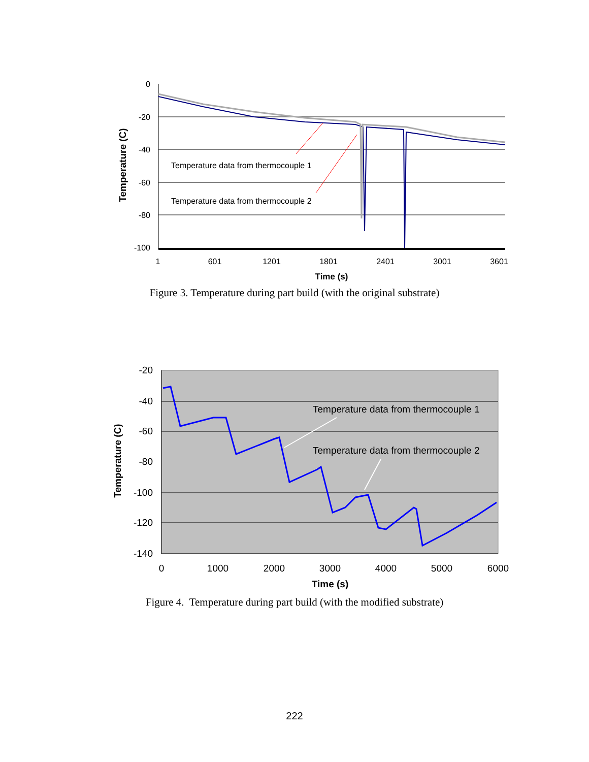Temperature data from thermocouple 1
Temperature data from thermocouple 2
0
-20
-40
-60
-80
-100
1
601
1201
1801
2401
3001
3601
Time (s)
Temperature (C)
Figure 3. Temperature during part build (with the original substrate)
Temperature data from thermocouple 1
Temperature data from thermocouple 2
-20
-40
-60
-80
-100
-120
-140
0
1000
2000
3000
4000
5000
6000
Time (s)
Temperature (C)
Figure 4. Temperature during part build (with the modified substrate)
222